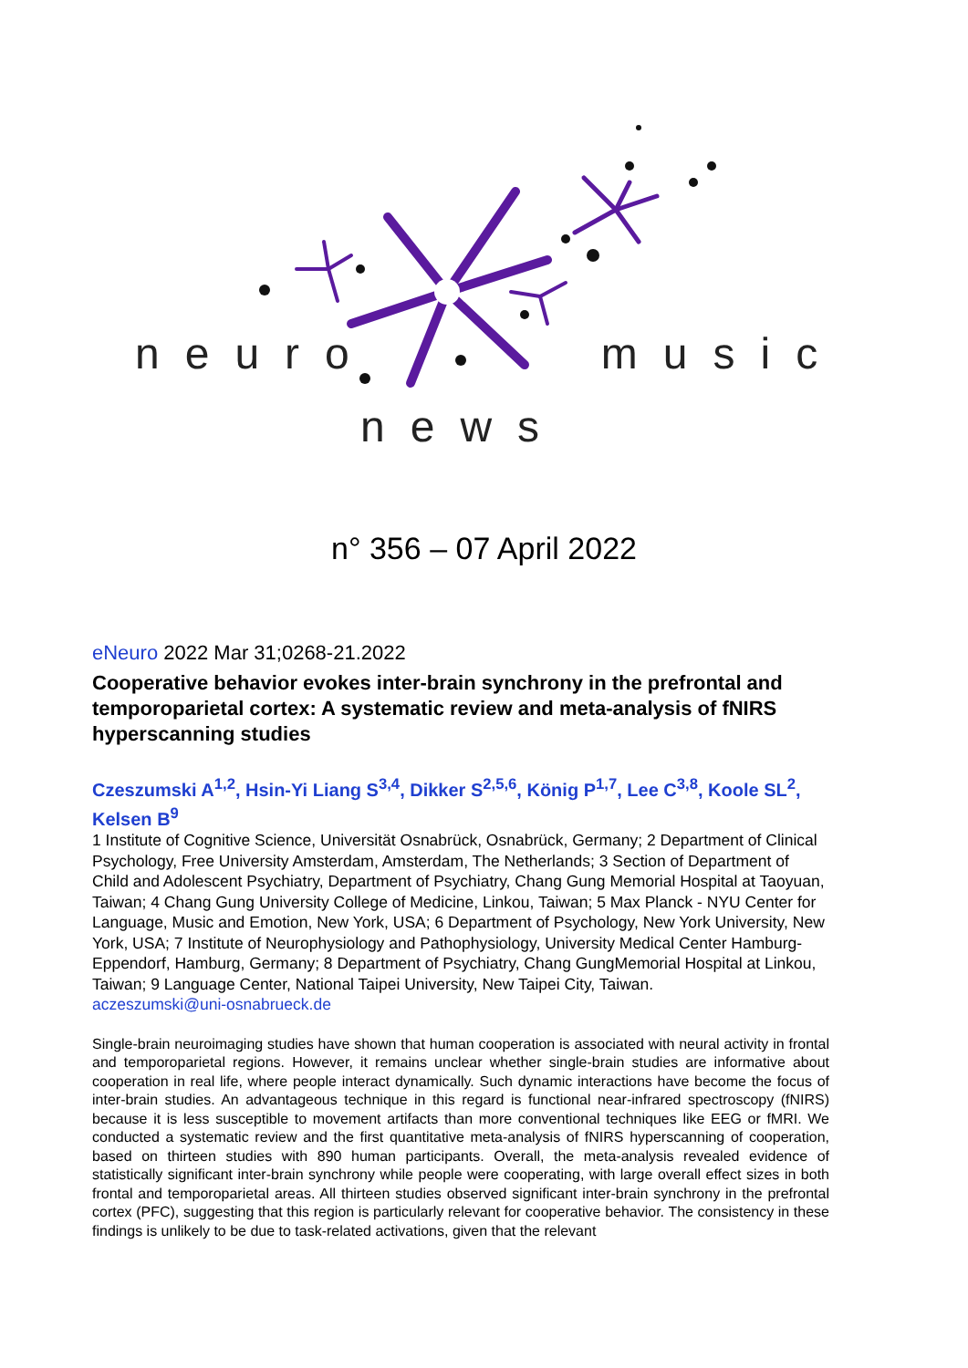neuro music
news
n° 356 – 07 April 2022
eNeuro 2022 Mar 31;0268-21.2022
Cooperative behavior evokes inter-brain synchrony in the prefrontal and temporoparietal cortex: A systematic review and meta-analysis of fNIRS hyperscanning studies
Czeszumski A<sup>1,2</sup>, Hsin-Yi Liang S<sup>3,4</sup>, Dikker S<sup>2,5,6</sup>, König P<sup>1,7</sup>, Lee C<sup>3,8</sup>, Koole SL<sup>2</sup>, Kelsen B<sup>9</sup>
1 Institute of Cognitive Science, Universität Osnabrück, Osnabrück, Germany; 2 Department of Clinical Psychology, Free University Amsterdam, Amsterdam, The Netherlands; 3 Section of Department of Child and Adolescent Psychiatry, Department of Psychiatry, Chang Gung Memorial Hospital at Taoyuan, Taiwan; 4 Chang Gung University College of Medicine, Linkou, Taiwan; 5 Max Planck - NYU Center for Language, Music and Emotion, New York, USA; 6 Department of Psychology, New York University, New York, USA; 7 Institute of Neurophysiology and Pathophysiology, University Medical Center Hamburg-Eppendorf, Hamburg, Germany; 8 Department of Psychiatry, Chang GungMemorial Hospital at Linkou, Taiwan; 9 Language Center, National Taipei University, New Taipei City, Taiwan.
aczeszumski@uni-osnabrueck.de
Single-brain neuroimaging studies have shown that human cooperation is associated with neural activity in frontal and temporoparietal regions. However, it remains unclear whether single-brain studies are informative about cooperation in real life, where people interact dynamically. Such dynamic interactions have become the focus of inter-brain studies. An advantageous technique in this regard is functional near-infrared spectroscopy (fNIRS) because it is less susceptible to movement artifacts than more conventional techniques like EEG or fMRI. We conducted a systematic review and the first quantitative meta-analysis of fNIRS hyperscanning of cooperation, based on thirteen studies with 890 human participants. Overall, the meta-analysis revealed evidence of statistically significant inter-brain synchrony while people were cooperating, with large overall effect sizes in both frontal and temporoparietal areas. All thirteen studies observed significant inter-brain synchrony in the prefrontal cortex (PFC), suggesting that this region is particularly relevant for cooperative behavior. The consistency in these findings is unlikely to be due to task-related activations, given that the relevant